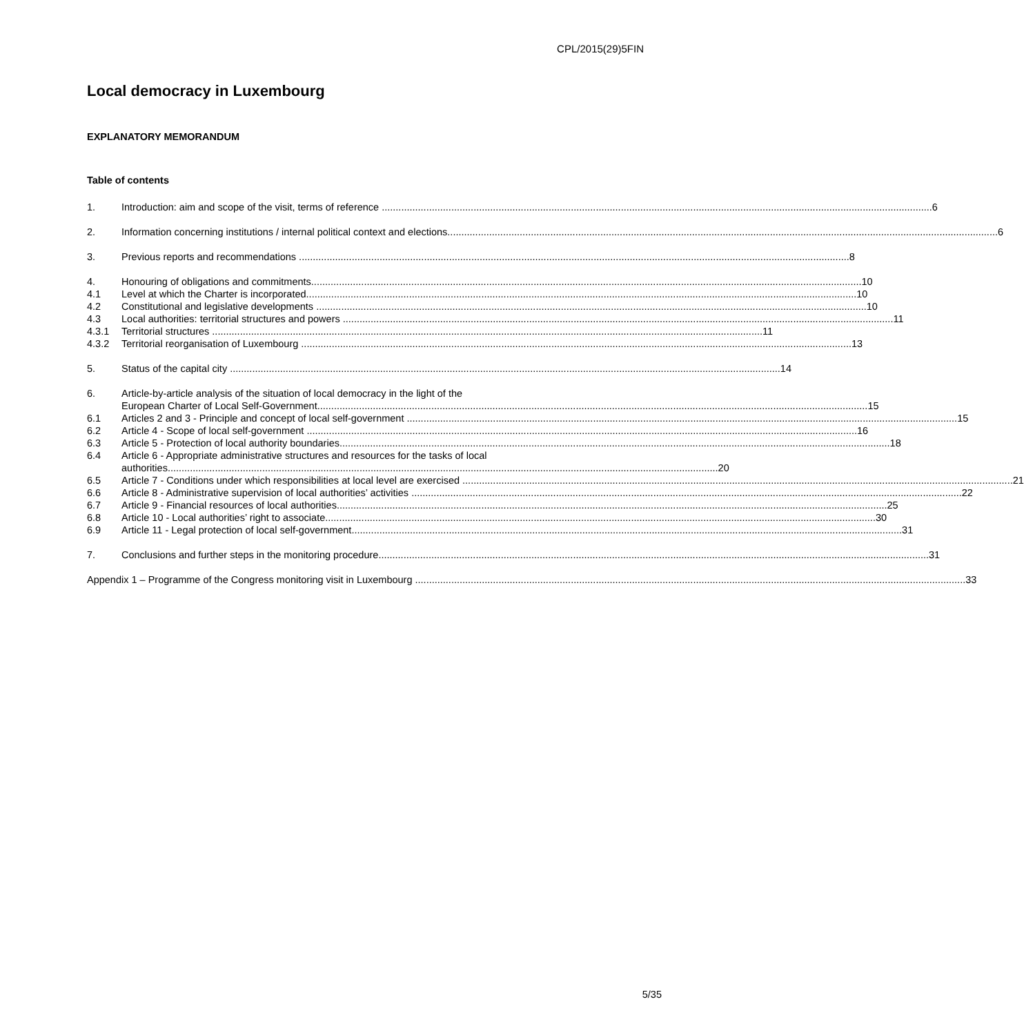CPL/2015(29)5FIN
Local democracy in Luxembourg
EXPLANATORY MEMORANDUM
Table of contents
1. Introduction: aim and scope of the visit, terms of reference 6
2. Information concerning institutions / internal political context and elections 6
3. Previous reports and recommendations 8
4. Honouring of obligations and commitments 10
4.1 Level at which the Charter is incorporated 10
4.2 Constitutional and legislative developments 10
4.3 Local authorities: territorial structures and powers 11
4.3.1 Territorial structures 11
4.3.2 Territorial reorganisation of Luxembourg 13
5. Status of the capital city 14
6. Article-by-article analysis of the situation of local democracy in the light of the
European Charter of Local Self-Government 15
6.1 Articles 2 and 3 - Principle and concept of local self-government 15
6.2 Article 4 - Scope of local self-government 16
6.3 Article 5 - Protection of local authority boundaries 18
6.4 Article 6 - Appropriate administrative structures and resources for the tasks of local
authorities 20
6.5 Article 7 - Conditions under which responsibilities at local level are exercised 21
6.6 Article 8 - Administrative supervision of local authorities’ activities 22
6.7 Article 9 - Financial resources of local authorities 25
6.8 Article 10 - Local authorities’ right to associate 30
6.9 Article 11 - Legal protection of local self-government 31
7. Conclusions and further steps in the monitoring procedure 31
Appendix 1 – Programme of the Congress monitoring visit in Luxembourg 33
5/35